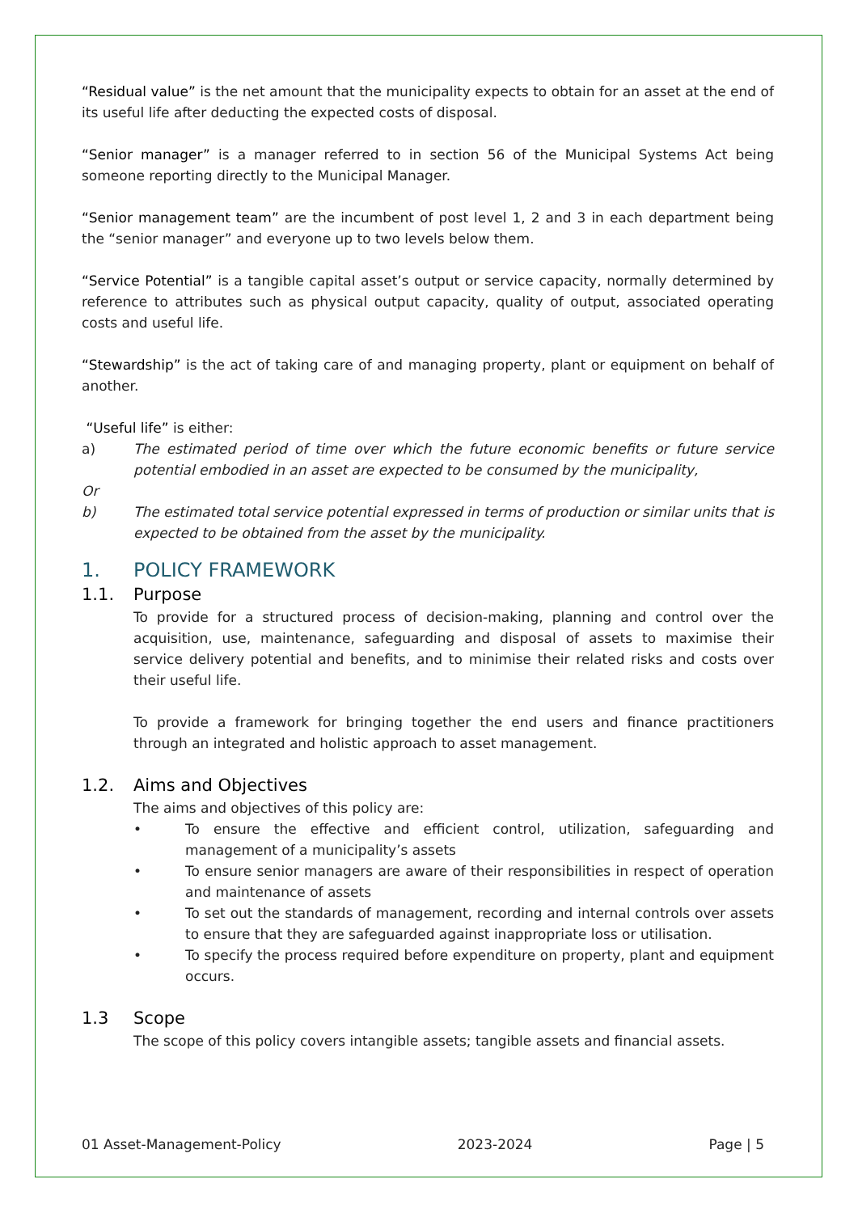“Residual value” is the net amount that the municipality expects to obtain for an asset at the end of its useful life after deducting the expected costs of disposal.
“Senior manager” is a manager referred to in section 56 of the Municipal Systems Act being someone reporting directly to the Municipal Manager.
“Senior management team” are the incumbent of post level 1, 2 and 3 in each department being the “senior manager” and everyone up to two levels below them.
“Service Potential” is a tangible capital asset’s output or service capacity, normally determined by reference to attributes such as physical output capacity, quality of output, associated operating costs and useful life.
“Stewardship” is the act of taking care of and managing property, plant or equipment on behalf of another.
“Useful life” is either:
a) The estimated period of time over which the future economic benefits or future service potential embodied in an asset are expected to be consumed by the municipality,
Or
b) The estimated total service potential expressed in terms of production or similar units that is expected to be obtained from the asset by the municipality.
1. POLICY FRAMEWORK
1.1. Purpose
To provide for a structured process of decision-making, planning and control over the acquisition, use, maintenance, safeguarding and disposal of assets to maximise their service delivery potential and benefits, and to minimise their related risks and costs over their useful life.
To provide a framework for bringing together the end users and finance practitioners through an integrated and holistic approach to asset management.
1.2. Aims and Objectives
The aims and objectives of this policy are:
• To ensure the effective and efficient control, utilization, safeguarding and management of a municipality’s assets
• To ensure senior managers are aware of their responsibilities in respect of operation and maintenance of assets
• To set out the standards of management, recording and internal controls over assets to ensure that they are safeguarded against inappropriate loss or utilisation.
• To specify the process required before expenditure on property, plant and equipment occurs.
1.3 Scope
The scope of this policy covers intangible assets; tangible assets and financial assets.
01 Asset-Management-Policy 2023-2024 Page | 5